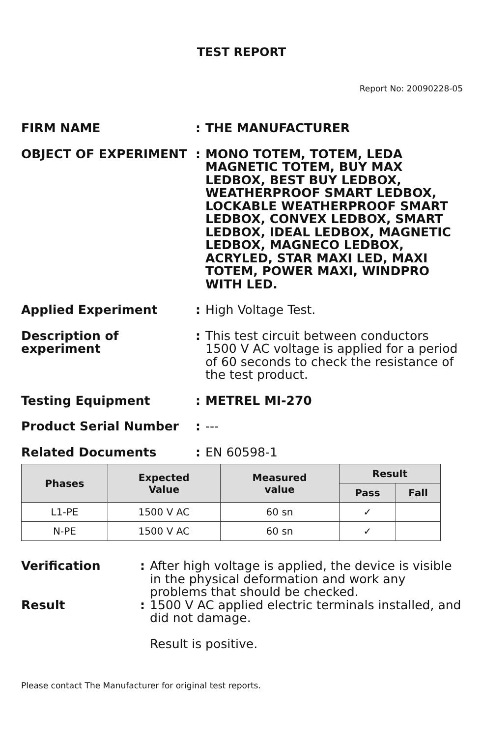TEST REPORT
Report No: 20090228-05
FIRM NAME : THE MANUFACTURER
OBJECT OF EXPERIMENT : MONO TOTEM, TOTEM, LEDA MAGNETIC TOTEM, BUY MAX LEDBOX, BEST BUY LEDBOX, WEATHERPROOF SMART LEDBOX, LOCKABLE WEATHERPROOF SMART LEDBOX, CONVEX LEDBOX, SMART LEDBOX, IDEAL LEDBOX, MAGNETIC LEDBOX, MAGNECO LEDBOX, ACRYLED, STAR MAXI LED, MAXI TOTEM, POWER MAXI, WINDPRO WITH LED.
Applied Experiment : High Voltage Test.
Description of experiment
: This test circuit between conductors 1500 V AC voltage is applied for a period of 60 seconds to check the resistance of the test product.
Testing Equipment : METREL MI-270
Product Serial Number : ---
Related Documents : EN 60598-1
| Phases | Expected Value | Measured value | Result | |
| --- | --- | --- | --- | --- |
| | | | Pass | Fall |
| L1-PE | 1500 V AC | 60 sn | ✓ | |
| N-PE | 1500 V AC | 60 sn | ✓ | |
Verification : After high voltage is applied, the device is visible in the physical deformation and work any problems that should be checked.
Result : 1500 V AC applied electric terminals installed, and did not damage.
Result is positive.
Please contact The Manufacturer for original test reports.